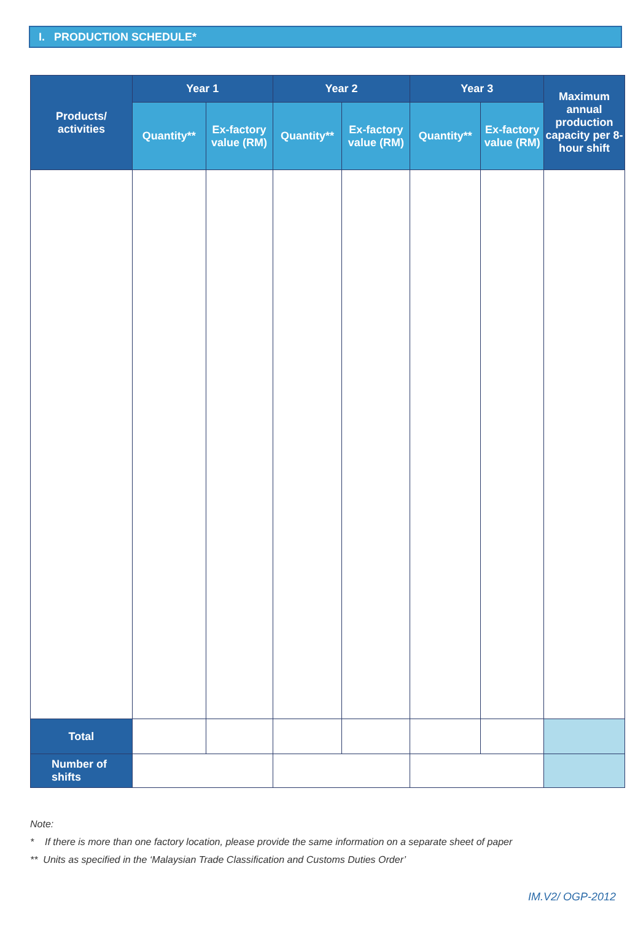I. PRODUCTION SCHEDULE*
| Products/ activities | Year 1 | | Year 2 | | Year 3 | | Maximum annual production capacity per 8-hour shift |
| --- | --- | --- | --- | --- | --- | --- | --- |
| | Quantity** | Ex-factory value (RM) | Quantity** | Ex-factory value (RM) | Quantity** | Ex-factory value (RM) | |
| Total | | | | | | | |
| Number of shifts | | | | | | | |
Note:
* If there is more than one factory location, please provide the same information on a separate sheet of paper
** Units as specified in the ‘Malaysian Trade Classification and Customs Duties Order’
IM.V2/ OGP-2012